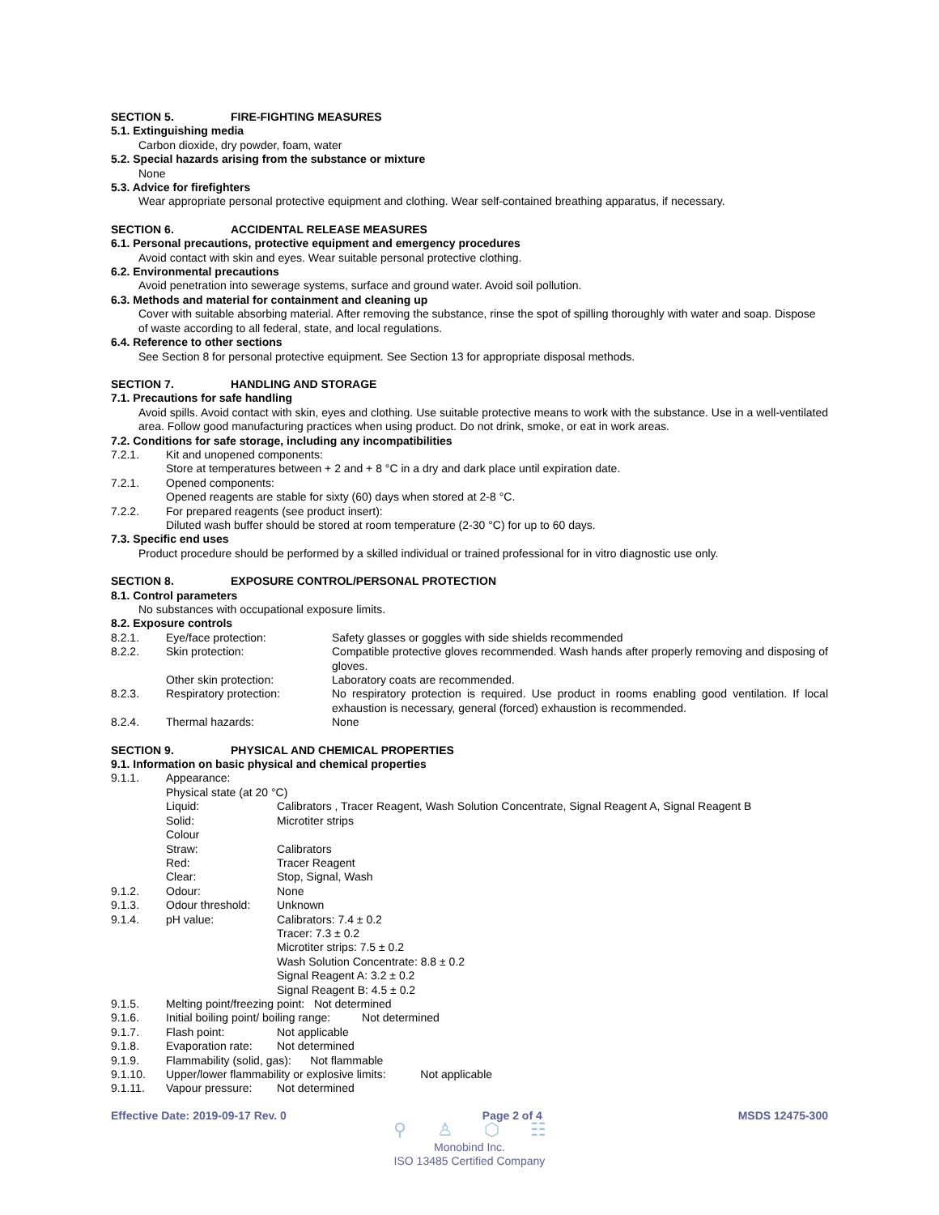SECTION 5. FIRE-FIGHTING MEASURES
5.1. Extinguishing media
Carbon dioxide, dry powder, foam, water
5.2. Special hazards arising from the substance or mixture
None
5.3. Advice for firefighters
Wear appropriate personal protective equipment and clothing. Wear self-contained breathing apparatus, if necessary.
SECTION 6. ACCIDENTAL RELEASE MEASURES
6.1. Personal precautions, protective equipment and emergency procedures
Avoid contact with skin and eyes. Wear suitable personal protective clothing.
6.2. Environmental precautions
Avoid penetration into sewerage systems, surface and ground water. Avoid soil pollution.
6.3. Methods and material for containment and cleaning up
Cover with suitable absorbing material. After removing the substance, rinse the spot of spilling thoroughly with water and soap. Dispose of waste according to all federal, state, and local regulations.
6.4. Reference to other sections
See Section 8 for personal protective equipment. See Section 13 for appropriate disposal methods.
SECTION 7. HANDLING AND STORAGE
7.1. Precautions for safe handling
Avoid spills. Avoid contact with skin, eyes and clothing. Use suitable protective means to work with the substance. Use in a well-ventilated area. Follow good manufacturing practices when using product. Do not drink, smoke, or eat in work areas.
7.2. Conditions for safe storage, including any incompatibilities
7.2.1. Kit and unopened components:
Store at temperatures between + 2 and + 8 °C in a dry and dark place until expiration date.
7.2.1. Opened components:
Opened reagents are stable for sixty (60) days when stored at 2-8 °C.
7.2.2. For prepared reagents (see product insert):
Diluted wash buffer should be stored at room temperature (2-30 °C) for up to 60 days.
7.3. Specific end uses
Product procedure should be performed by a skilled individual or trained professional for in vitro diagnostic use only.
SECTION 8. EXPOSURE CONTROL/PERSONAL PROTECTION
8.1. Control parameters
No substances with occupational exposure limits.
8.2. Exposure controls
8.2.1. Eye/face protection: Safety glasses or goggles with side shields recommended
8.2.2. Skin protection: Compatible protective gloves recommended. Wash hands after properly removing and disposing of gloves.
Other skin protection: Laboratory coats are recommended.
8.2.3. Respiratory protection: No respiratory protection is required. Use product in rooms enabling good ventilation. If local exhaustion is necessary, general (forced) exhaustion is recommended.
8.2.4. Thermal hazards: None
SECTION 9. PHYSICAL AND CHEMICAL PROPERTIES
9.1. Information on basic physical and chemical properties
9.1.1. Appearance:
Physical state (at 20 °C)
Liquid: Calibrators , Tracer Reagent, Wash Solution Concentrate, Signal Reagent A, Signal Reagent B
Solid: Microtiter strips
Colour
Straw: Calibrators
Red: Tracer Reagent
Clear: Stop, Signal, Wash
9.1.2. Odour: None
9.1.3. Odour threshold: Unknown
9.1.4. pH value: Calibrators: 7.4 ± 0.2
Tracer: 7.3 ± 0.2
Microtiter strips: 7.5 ± 0.2
Wash Solution Concentrate: 8.8 ± 0.2
Signal Reagent A: 3.2 ± 0.2
Signal Reagent B: 4.5 ± 0.2
9.1.5. Melting point/freezing point: Not determined
9.1.6. Initial boiling point/ boiling range: Not determined
9.1.7. Flash point: Not applicable
9.1.8. Evaporation rate: Not determined
9.1.9. Flammability (solid, gas): Not flammable
9.1.10. Upper/lower flammability or explosive limits: Not applicable
9.1.11. Vapour pressure: Not determined
Effective Date: 2019-09-17 Rev. 0 Page 2 of 4 MSDS 12475-300
⚲ ♙ ⬡ ☷
Monobind Inc.
ISO 13485 Certified Company